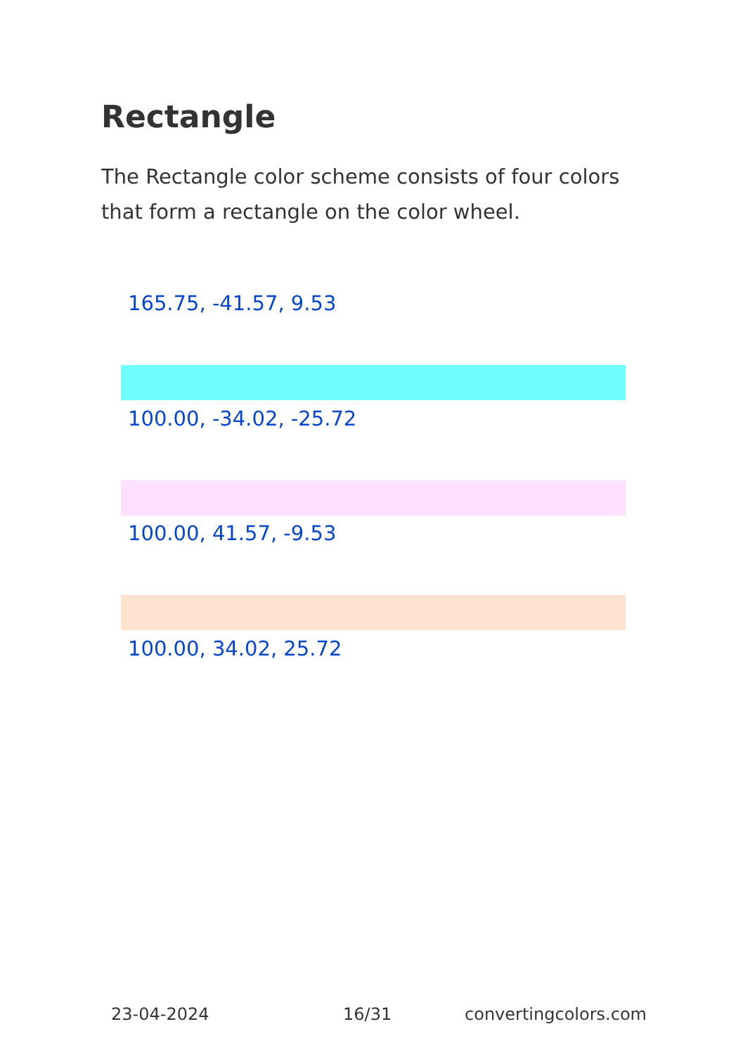Rectangle
The Rectangle color scheme consists of four colors that form a rectangle on the color wheel.
165.75, -41.57, 9.53
100.00, -34.02, -25.72
100.00, 41.57, -9.53
100.00, 34.02, 25.72
23-04-2024 16/31 convertingcolors.com